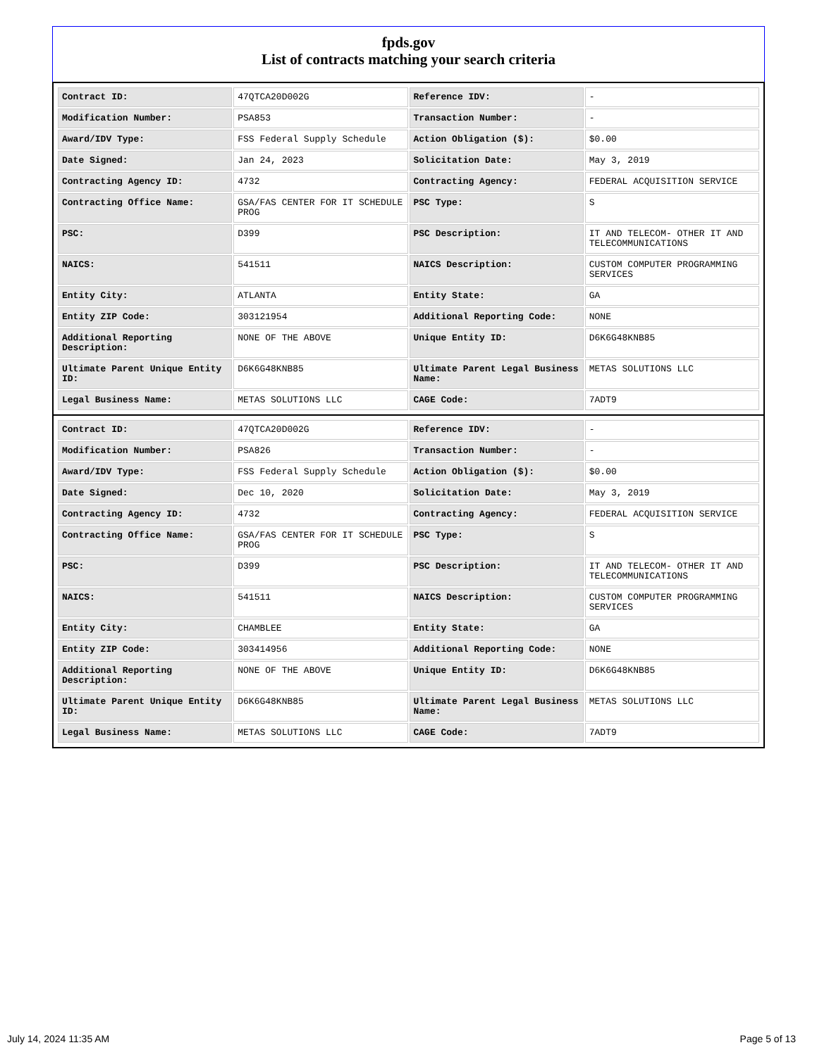fpds.gov
List of contracts matching your search criteria
| Contract ID: | 47QTCA20D002G | Reference IDV: | - |
| Modification Number: | PSA853 | Transaction Number: | - |
| Award/IDV Type: | FSS Federal Supply Schedule | Action Obligation ($): | $0.00 |
| Date Signed: | Jan 24, 2023 | Solicitation Date: | May 3, 2019 |
| Contracting Agency ID: | 4732 | Contracting Agency: | FEDERAL ACQUISITION SERVICE |
| Contracting Office Name: | GSA/FAS CENTER FOR IT SCHEDULE PROG | PSC Type: | S |
| PSC: | D399 | PSC Description: | IT AND TELECOM- OTHER IT AND TELECOMMUNICATIONS |
| NAICS: | 541511 | NAICS Description: | CUSTOM COMPUTER PROGRAMMING SERVICES |
| Entity City: | ATLANTA | Entity State: | GA |
| Entity ZIP Code: | 303121954 | Additional Reporting Code: | NONE |
| Additional Reporting Description: | NONE OF THE ABOVE | Unique Entity ID: | D6K6G48KNB85 |
| Ultimate Parent Unique Entity ID: | D6K6G48KNB85 | Ultimate Parent Legal Business Name: | METAS SOLUTIONS LLC |
| Legal Business Name: | METAS SOLUTIONS LLC | CAGE Code: | 7ADT9 |
| Contract ID: | 47QTCA20D002G | Reference IDV: | - |
| Modification Number: | PSA826 | Transaction Number: | - |
| Award/IDV Type: | FSS Federal Supply Schedule | Action Obligation ($): | $0.00 |
| Date Signed: | Dec 10, 2020 | Solicitation Date: | May 3, 2019 |
| Contracting Agency ID: | 4732 | Contracting Agency: | FEDERAL ACQUISITION SERVICE |
| Contracting Office Name: | GSA/FAS CENTER FOR IT SCHEDULE PROG | PSC Type: | S |
| PSC: | D399 | PSC Description: | IT AND TELECOM- OTHER IT AND TELECOMMUNICATIONS |
| NAICS: | 541511 | NAICS Description: | CUSTOM COMPUTER PROGRAMMING SERVICES |
| Entity City: | CHAMBLEE | Entity State: | GA |
| Entity ZIP Code: | 303414956 | Additional Reporting Code: | NONE |
| Additional Reporting Description: | NONE OF THE ABOVE | Unique Entity ID: | D6K6G48KNB85 |
| Ultimate Parent Unique Entity ID: | D6K6G48KNB85 | Ultimate Parent Legal Business Name: | METAS SOLUTIONS LLC |
| Legal Business Name: | METAS SOLUTIONS LLC | CAGE Code: | 7ADT9 |
July 14, 2024 11:35 AM Page 5 of 13